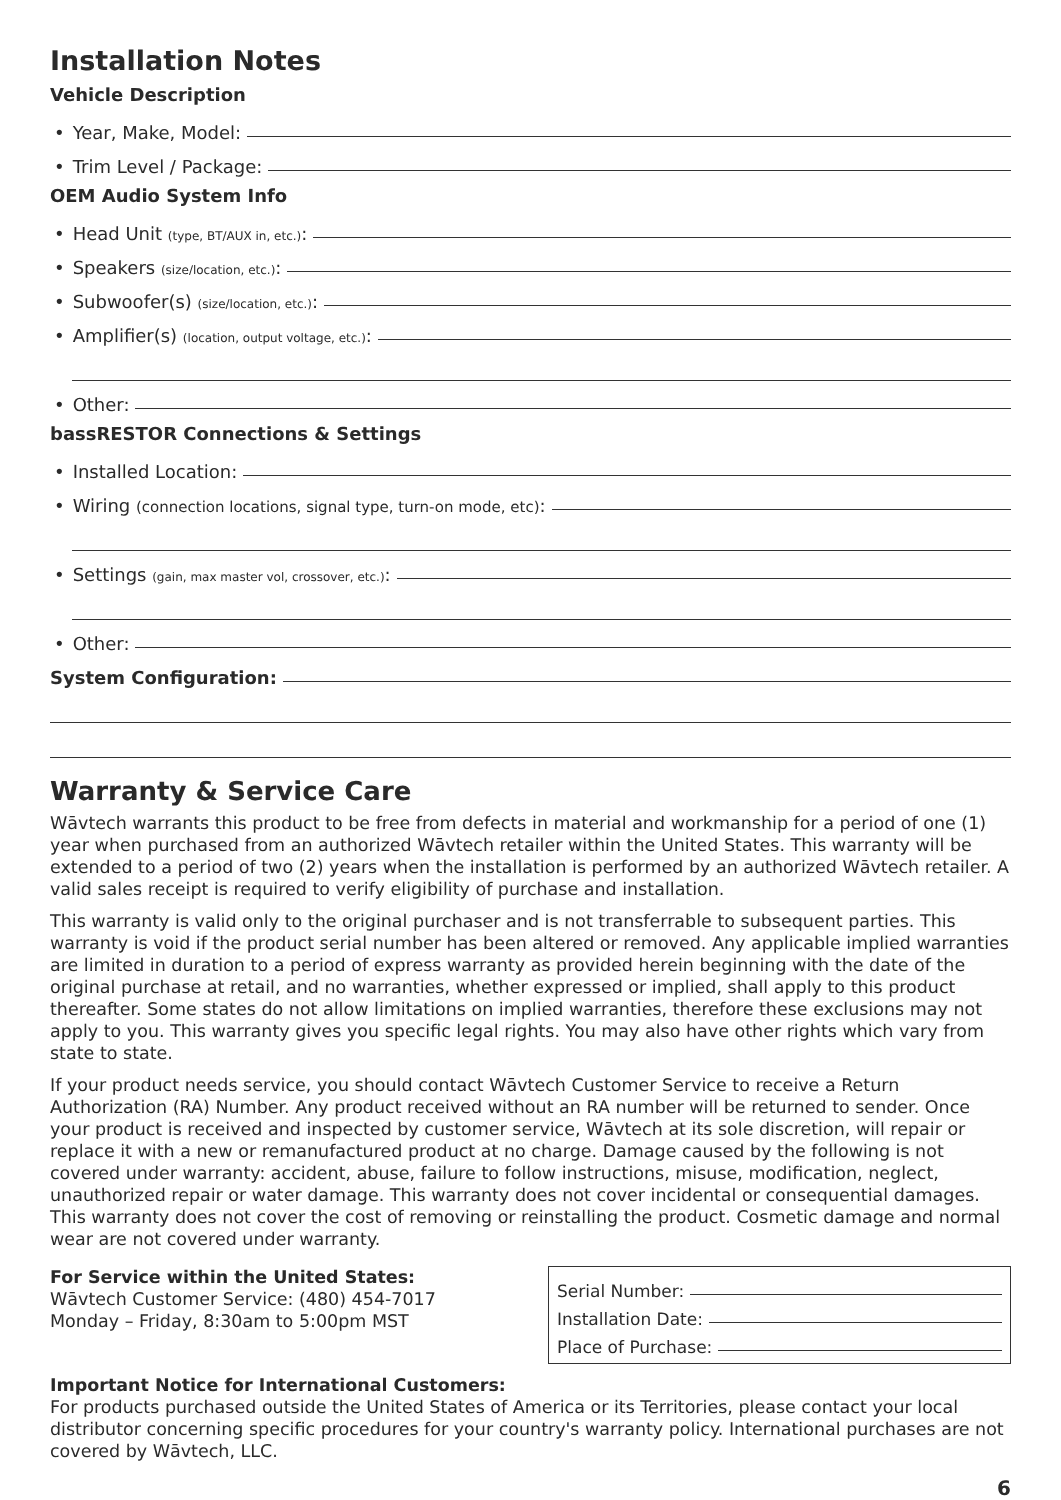Installation Notes
Vehicle Description
• Year, Make, Model:
• Trim Level / Package:
OEM Audio System Info
• Head Unit (type, BT/AUX in, etc.):
• Speakers (size/location, etc.):
• Subwoofer(s) (size/location, etc.):
• Amplifier(s) (location, output voltage, etc.):
• Other:
bassRESTOR Connections & Settings
• Installed Location:
• Wiring (connection locations, signal type, turn-on mode, etc):
• Settings (gain, max master vol, crossover, etc.):
• Other:
System Configuration:
Warranty & Service Care
Wāvtech warrants this product to be free from defects in material and workmanship for a period of one (1) year when purchased from an authorized Wāvtech retailer within the United States. This warranty will be extended to a period of two (2) years when the installation is performed by an authorized Wāvtech retailer. A valid sales receipt is required to verify eligibility of purchase and installation.
This warranty is valid only to the original purchaser and is not transferrable to subsequent parties. This warranty is void if the product serial number has been altered or removed. Any applicable implied warranties are limited in duration to a period of express warranty as provided herein beginning with the date of the original purchase at retail, and no warranties, whether expressed or implied, shall apply to this product thereafter. Some states do not allow limitations on implied warranties, therefore these exclusions may not apply to you. This warranty gives you specific legal rights. You may also have other rights which vary from state to state.
If your product needs service, you should contact Wāvtech Customer Service to receive a Return Authorization (RA) Number. Any product received without an RA number will be returned to sender. Once your product is received and inspected by customer service, Wāvtech at its sole discretion, will repair or replace it with a new or remanufactured product at no charge. Damage caused by the following is not covered under warranty: accident, abuse, failure to follow instructions, misuse, modification, neglect, unauthorized repair or water damage. This warranty does not cover incidental or consequential damages. This warranty does not cover the cost of removing or reinstalling the product. Cosmetic damage and normal wear are not covered under warranty.
For Service within the United States:
Wāvtech Customer Service: (480) 454-7017
Monday – Friday, 8:30am to 5:00pm MST
Serial Number:
Installation Date:
Place of Purchase:
Important Notice for International Customers:
For products purchased outside the United States of America or its Territories, please contact your local distributor concerning specific procedures for your country's warranty policy. International purchases are not covered by Wāvtech, LLC.
6